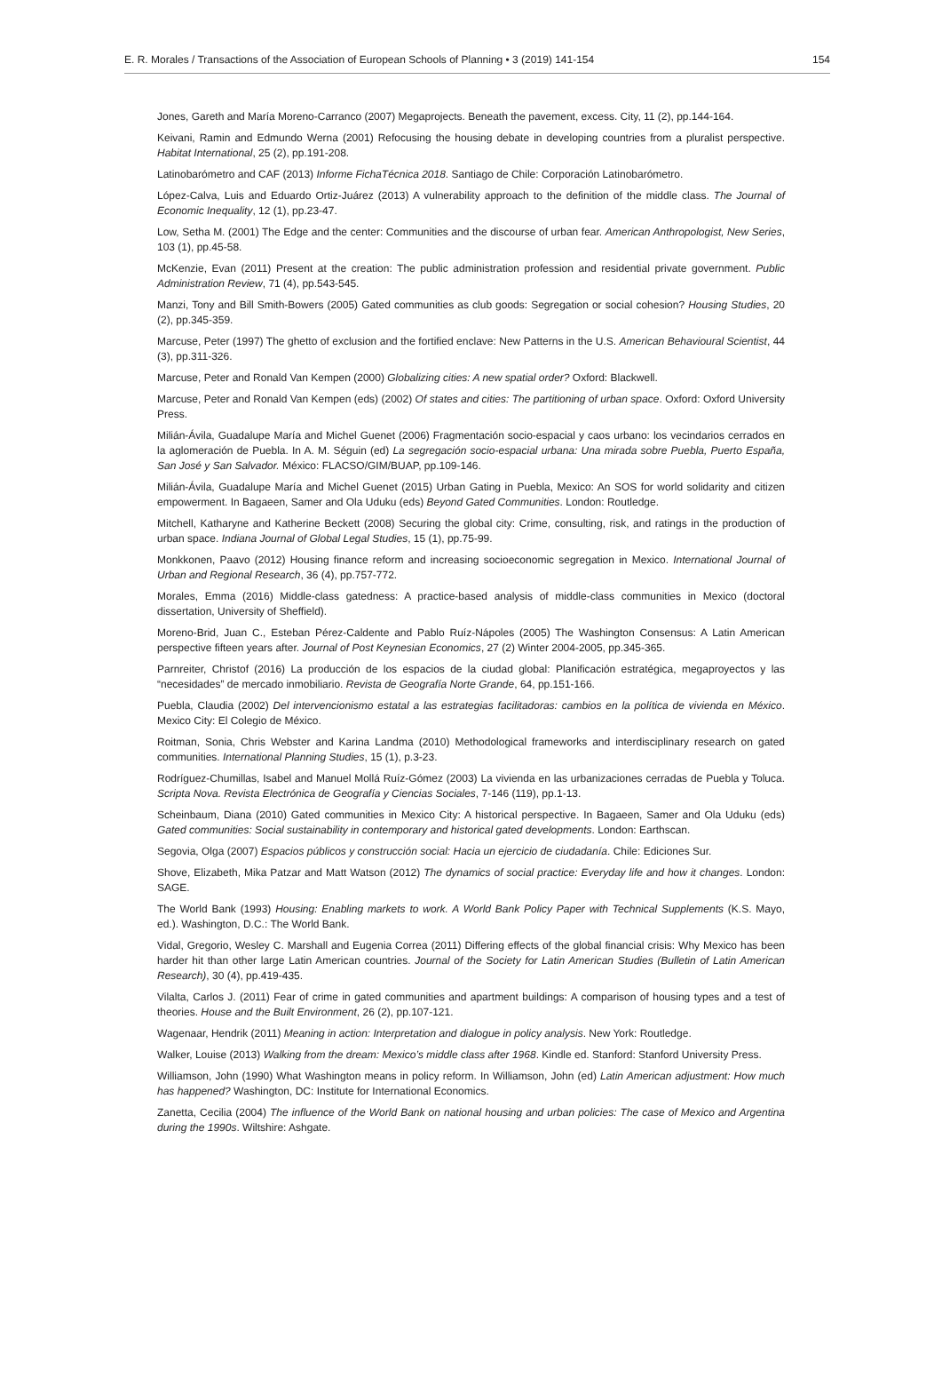E. R. Morales / Transactions of the Association of European Schools of Planning • 3 (2019) 141-154 154
Jones, Gareth and María Moreno-Carranco (2007) Megaprojects. Beneath the pavement, excess. City, 11 (2), pp.144-164.
Keivani, Ramin and Edmundo Werna (2001) Refocusing the housing debate in developing countries from a pluralist perspective. Habitat International, 25 (2), pp.191-208.
Latinobarómetro and CAF (2013) Informe FichaTécnica 2018. Santiago de Chile: Corporación Latinobarómetro.
López-Calva, Luis and Eduardo Ortiz-Juárez (2013) A vulnerability approach to the definition of the middle class. The Journal of Economic Inequality, 12 (1), pp.23-47.
Low, Setha M. (2001) The Edge and the center: Communities and the discourse of urban fear. American Anthropologist, New Series, 103 (1), pp.45-58.
McKenzie, Evan (2011) Present at the creation: The public administration profession and residential private government. Public Administration Review, 71 (4), pp.543-545.
Manzi, Tony and Bill Smith-Bowers (2005) Gated communities as club goods: Segregation or social cohesion? Housing Studies, 20 (2), pp.345-359.
Marcuse, Peter (1997) The ghetto of exclusion and the fortified enclave: New Patterns in the U.S. American Behavioural Scientist, 44 (3), pp.311-326.
Marcuse, Peter and Ronald Van Kempen (2000) Globalizing cities: A new spatial order? Oxford: Blackwell.
Marcuse, Peter and Ronald Van Kempen (eds) (2002) Of states and cities: The partitioning of urban space. Oxford: Oxford University Press.
Milián-Ávila, Guadalupe María and Michel Guenet (2006) Fragmentación socio-espacial y caos urbano: los vecindarios cerrados en la aglomeración de Puebla. In A. M. Séguin (ed) La segregación socio-espacial urbana: Una mirada sobre Puebla, Puerto España, San José y San Salvador. México: FLACSO/GIM/BUAP, pp.109-146.
Milián-Ávila, Guadalupe María and Michel Guenet (2015) Urban Gating in Puebla, Mexico: An SOS for world solidarity and citizen empowerment. In Bagaeen, Samer and Ola Uduku (eds) Beyond Gated Communities. London: Routledge.
Mitchell, Katharyne and Katherine Beckett (2008) Securing the global city: Crime, consulting, risk, and ratings in the production of urban space. Indiana Journal of Global Legal Studies, 15 (1), pp.75-99.
Monkkonen, Paavo (2012) Housing finance reform and increasing socioeconomic segregation in Mexico. International Journal of Urban and Regional Research, 36 (4), pp.757-772.
Morales, Emma (2016) Middle-class gatedness: A practice-based analysis of middle-class communities in Mexico (doctoral dissertation, University of Sheffield).
Moreno-Brid, Juan C., Esteban Pérez-Caldente and Pablo Ruíz-Nápoles (2005) The Washington Consensus: A Latin American perspective fifteen years after. Journal of Post Keynesian Economics, 27 (2) Winter 2004-2005, pp.345-365.
Parnreiter, Christof (2016) La producción de los espacios de la ciudad global: Planificación estratégica, megaproyectos y las “necesidades” de mercado inmobiliario. Revista de Geografía Norte Grande, 64, pp.151-166.
Puebla, Claudia (2002) Del intervencionismo estatal a las estrategias facilitadoras: cambios en la política de vivienda en México. Mexico City: El Colegio de México.
Roitman, Sonia, Chris Webster and Karina Landma (2010) Methodological frameworks and interdisciplinary research on gated communities. International Planning Studies, 15 (1), p.3-23.
Rodríguez-Chumillas, Isabel and Manuel Mollá Ruíz-Gómez (2003) La vivienda en las urbanizaciones cerradas de Puebla y Toluca. Scripta Nova. Revista Electrónica de Geografía y Ciencias Sociales, 7-146 (119), pp.1-13.
Scheinbaum, Diana (2010) Gated communities in Mexico City: A historical perspective. In Bagaeen, Samer and Ola Uduku (eds) Gated communities: Social sustainability in contemporary and historical gated developments. London: Earthscan.
Segovia, Olga (2007) Espacios públicos y construcción social: Hacia un ejercicio de ciudadanía. Chile: Ediciones Sur.
Shove, Elizabeth, Mika Patzar and Matt Watson (2012) The dynamics of social practice: Everyday life and how it changes. London: SAGE.
The World Bank (1993) Housing: Enabling markets to work. A World Bank Policy Paper with Technical Supplements (K.S. Mayo, ed.). Washington, D.C.: The World Bank.
Vidal, Gregorio, Wesley C. Marshall and Eugenia Correa (2011) Differing effects of the global financial crisis: Why Mexico has been harder hit than other large Latin American countries. Journal of the Society for Latin American Studies (Bulletin of Latin American Research), 30 (4), pp.419-435.
Vilalta, Carlos J. (2011) Fear of crime in gated communities and apartment buildings: A comparison of housing types and a test of theories. House and the Built Environment, 26 (2), pp.107-121.
Wagenaar, Hendrik (2011) Meaning in action: Interpretation and dialogue in policy analysis. New York: Routledge.
Walker, Louise (2013) Walking from the dream: Mexico’s middle class after 1968. Kindle ed. Stanford: Stanford University Press.
Williamson, John (1990) What Washington means in policy reform. In Williamson, John (ed) Latin American adjustment: How much has happened? Washington, DC: Institute for International Economics.
Zanetta, Cecilia (2004) The influence of the World Bank on national housing and urban policies: The case of Mexico and Argentina during the 1990s. Wiltshire: Ashgate.